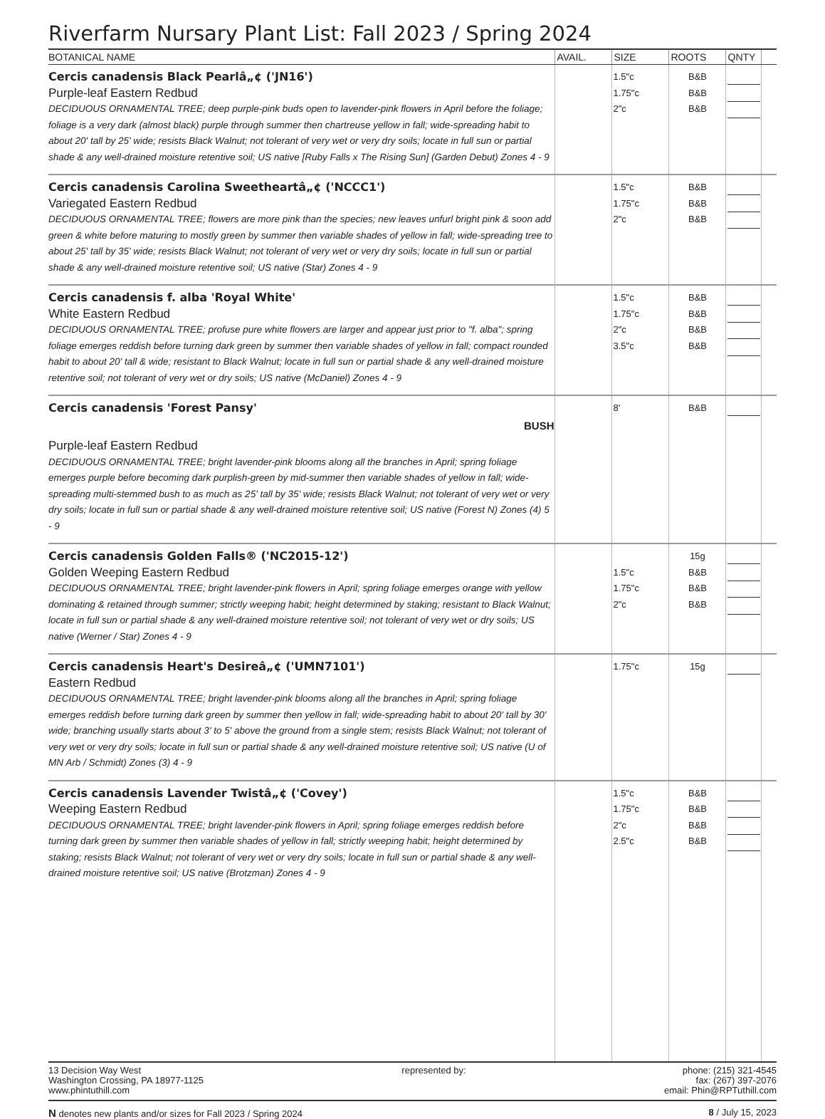Riverfarm Nursary Plant List: Fall 2023 / Spring 2024
| BOTANICAL NAME | AVAIL. | SIZE | ROOTS | QNTY | |
| --- | --- | --- | --- | --- | --- |
| Cercis canadensis Black Pearlâ„¢ ('JN16') Purple-leaf Eastern Redbud DECIDUOUS ORNAMENTAL TREE; deep purple-pink buds open to lavender-pink flowers in April before the foliage; foliage is a very dark (almost black) purple through summer then chartreuse yellow in fall; wide-spreading habit to about 20' tall by 25' wide; resists Black Walnut; not tolerant of very wet or very dry soils; locate in full sun or partial shade & any well-drained moisture retentive soil; US native [Ruby Falls x The Rising Sun] (Garden Debut) Zones 4 - 9 | | 1.5"c 1.75"c 2"c | B&B B&B B&B | | |
| Cercis canadensis Carolina Sweetheartâ„¢ ('NCCC1') Variegated Eastern Redbud DECIDUOUS ORNAMENTAL TREE; flowers are more pink than the species; new leaves unfurl bright pink & soon add green & white before maturing to mostly green by summer then variable shades of yellow in fall; wide-spreading tree to about 25' tall by 35' wide; resists Black Walnut; not tolerant of very wet or very dry soils; locate in full sun or partial shade & any well-drained moisture retentive soil; US native (Star) Zones 4 - 9 | | 1.5"c 1.75"c 2"c | B&B B&B B&B | | |
| Cercis canadensis f. alba 'Royal White' White Eastern Redbud DECIDUOUS ORNAMENTAL TREE; profuse pure white flowers are larger and appear just prior to "f. alba"; spring foliage emerges reddish before turning dark green by summer then variable shades of yellow in fall; compact rounded habit to about 20' tall & wide; resistant to Black Walnut; locate in full sun or partial shade & any well-drained moisture retentive soil; not tolerant of very wet or dry soils; US native (McDaniel) Zones 4 - 9 | | 1.5"c 1.75"c 2"c 3.5"c | B&B B&B B&B B&B | | |
| Cercis canadensis 'Forest Pansy' BUSH Purple-leaf Eastern Redbud DECIDUOUS ORNAMENTAL TREE; bright lavender-pink blooms along all the branches in April; spring foliage emerges purple before becoming dark purplish-green by mid-summer then variable shades of yellow in fall; wide-spreading multi-stemmed bush to as much as 25' tall by 35' wide; resists Black Walnut; not tolerant of very wet or very dry soils; locate in full sun or partial shade & any well-drained moisture retentive soil; US native (Forest N) Zones (4) 5 - 9 | | 8' | B&B | | |
| Cercis canadensis Golden Falls® ('NC2015-12') Golden Weeping Eastern Redbud DECIDUOUS ORNAMENTAL TREE; bright lavender-pink flowers in April; spring foliage emerges orange with yellow dominating & retained through summer; strictly weeping habit; height determined by staking; resistant to Black Walnut; locate in full sun or partial shade & any well-drained moisture retentive soil; not tolerant of very wet or dry soils; US native (Werner / Star) Zones 4 - 9 | | 1.5"c 1.75"c 2"c | 15g B&B B&B B&B | | |
| Cercis canadensis Heart's Desireâ„¢ ('UMN7101') Eastern Redbud DECIDUOUS ORNAMENTAL TREE; bright lavender-pink blooms along all the branches in April; spring foliage emerges reddish before turning dark green by summer then yellow in fall; wide-spreading habit to about 20' tall by 30' wide; branching usually starts about 3' to 5' above the ground from a single stem; resists Black Walnut; not tolerant of very wet or very dry soils; locate in full sun or partial shade & any well-drained moisture retentive soil; US native (U of MN Arb / Schmidt) Zones (3) 4 - 9 | | 1.75"c | 15g | | |
| Cercis canadensis Lavender Twistâ„¢ ('Covey') Weeping Eastern Redbud DECIDUOUS ORNAMENTAL TREE; bright lavender-pink flowers in April; spring foliage emerges reddish before turning dark green by summer then variable shades of yellow in fall; strictly weeping habit; height determined by staking; resists Black Walnut; not tolerant of very wet or very dry soils; locate in full sun or partial shade & any well-drained moisture retentive soil; US native (Brotzman) Zones 4 - 9 | | 1.5"c 1.75"c 2"c 2.5"c | B&B B&B B&B B&B | | |
13 Decision Way West
Washington Crossing, PA 18977-1125
www.phintuthill.com
represented by: phone: (215) 321-4545
fax: (267) 397-2076
email: Phin@RPTuthill.com
N denotes new plants and/or sizes for Fall 2023 / Spring 2024
8 / July 15, 2023